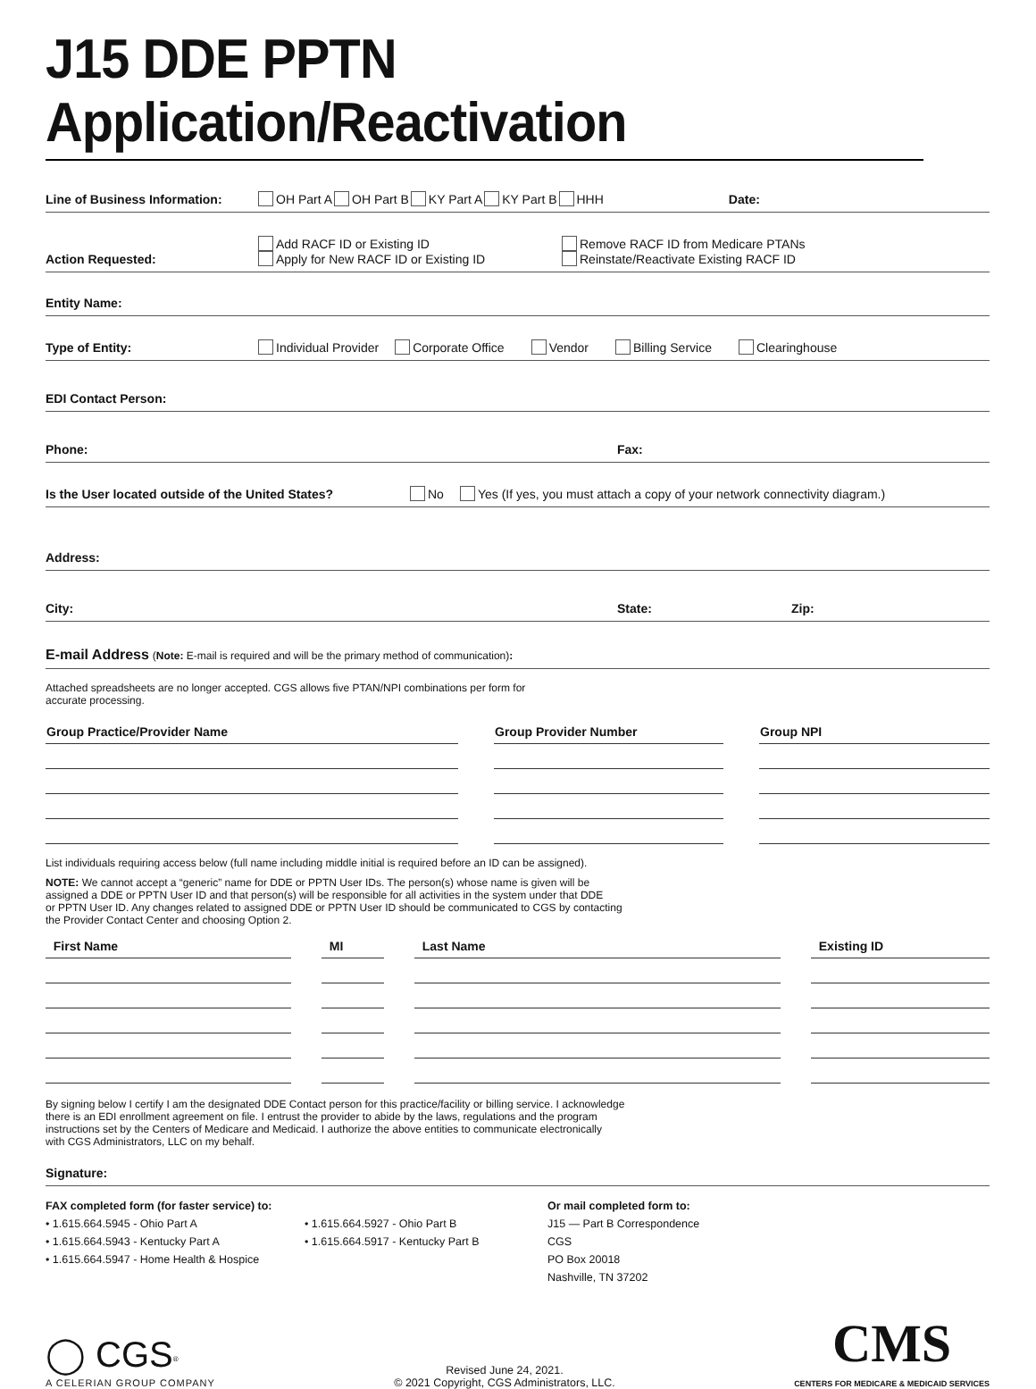J15 DDE PPTN Application/Reactivation
Line of Business Information: OH Part A OH Part B KY Part A KY Part B HHH Date:
Action Requested: Add RACF ID or Existing ID
Apply for New RACF ID or Existing ID Remove RACF ID from Medicare PTANs
Reinstate/Reactivate Existing RACF ID
Entity Name:
Type of Entity: Individual Provider Corporate Office Vendor Billing Service Clearinghouse
EDI Contact Person:
Phone: Fax:
Is the User located outside of the United States? No Yes (If yes, you must attach a copy of your network connectivity diagram.)
Address:
City: State: Zip:
E-mail Address (Note: E-mail is required and will be the primary method of communication):
Attached spreadsheets are no longer accepted. CGS allows five PTAN/NPI combinations per form for
accurate processing.
| Group Practice/Provider Name | Group Provider Number | Group NPI |
| --- | --- | --- |
List individuals requiring access below (full name including middle initial is required before an ID can be assigned).
NOTE: We cannot accept a “generic” name for DDE or PPTN User IDs. The person(s) whose name is given will be
assigned a DDE or PPTN User ID and that person(s) will be responsible for all activities in the system under that DDE
or PPTN User ID. Any changes related to assigned DDE or PPTN User ID should be communicated to CGS by contacting
the Provider Contact Center and choosing Option 2.
| First Name | MI | Last Name | Existing ID |
| --- | --- | --- | --- |
By signing below I certify I am the designated DDE Contact person for this practice/facility or billing service. I acknowledge
there is an EDI enrollment agreement on file. I entrust the provider to abide by the laws, regulations and the program
instructions set by the Centers of Medicare and Medicaid. I authorize the above entities to communicate electronically
with CGS Administrators, LLC on my behalf.
Signature:
FAX completed form (for faster service) to:
• 1.615.664.5945 - Ohio Part A
• 1.615.664.5943 - Kentucky Part A
• 1.615.664.5947 - Home Health & Hospice
• 1.615.664.5927 - Ohio Part B
• 1.615.664.5917 - Kentucky Part B
Or mail completed form to:
J15 — Part B Correspondence
CGS
PO Box 20018
Nashville, TN 37202
◯ CGS<sup>®</sup>
A CELERIAN GROUP COMPANY
Revised June 24, 2021.
© 2021 Copyright, CGS Administrators, LLC.
CMS
CENTERS FOR MEDICARE & MEDICAID SERVICES